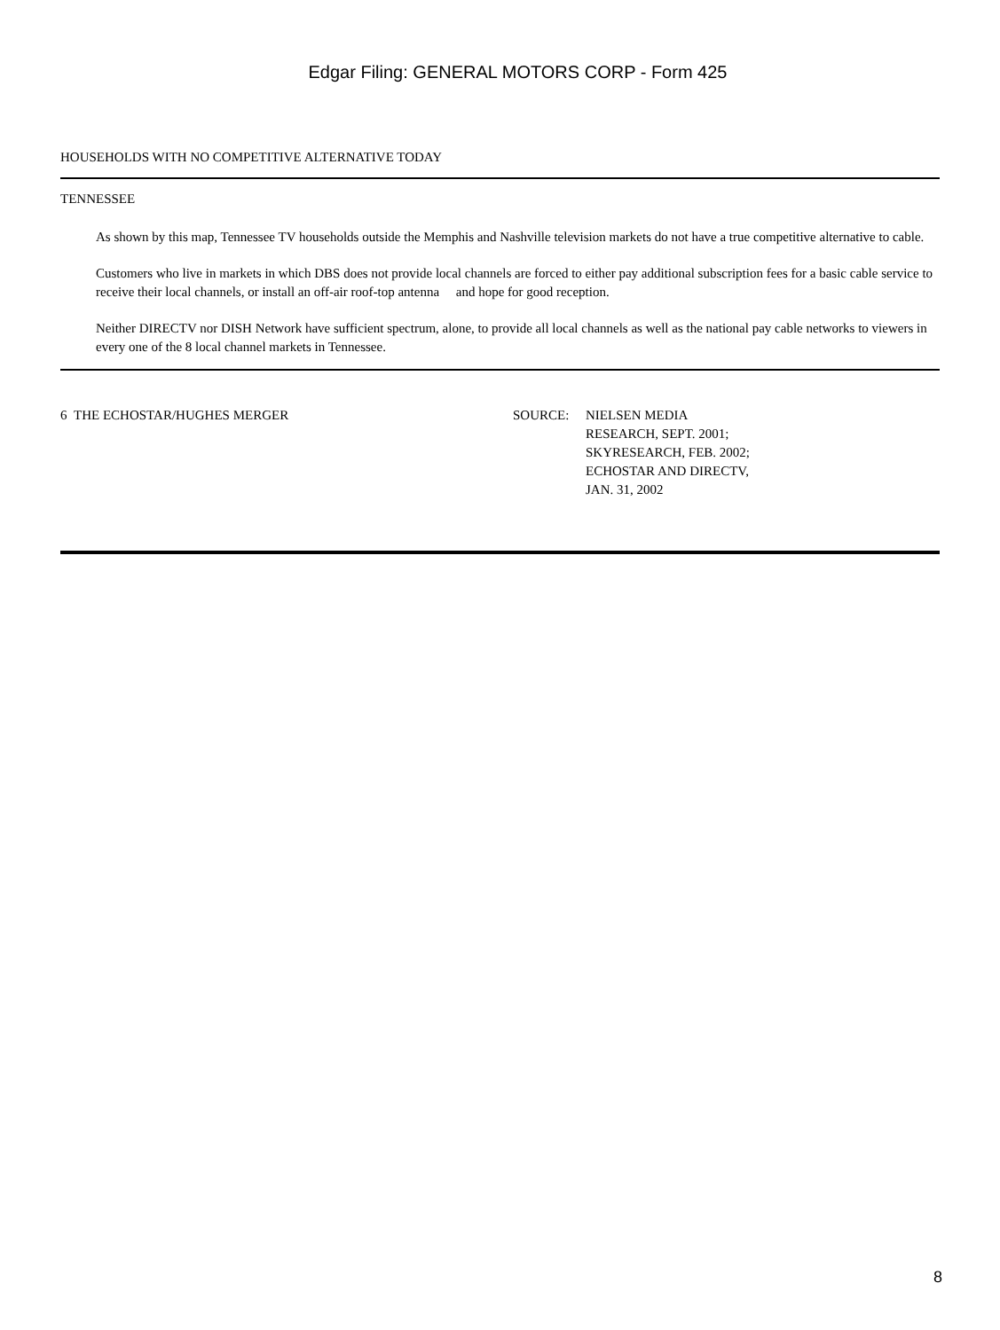Edgar Filing: GENERAL MOTORS CORP - Form 425
HOUSEHOLDS WITH NO COMPETITIVE ALTERNATIVE TODAY
TENNESSEE
As shown by this map, Tennessee TV households outside the Memphis and Nashville television markets do not have a true competitive alternative to cable.
Customers who live in markets in which DBS does not provide local channels are forced to either pay additional subscription fees for a basic cable service to receive their local channels, or install an off-air roof-top antenna and hope for good reception.
Neither DIRECTV nor DISH Network have sufficient spectrum, alone, to provide all local channels as well as the national pay cable networks to viewers in every one of the 8 local channel markets in Tennessee.
6 THE ECHOSTAR/HUGHES MERGER SOURCE: NIELSEN MEDIA RESEARCH, SEPT. 2001; SKYRESEARCH, FEB. 2002; ECHOSTAR AND DIRECTV, JAN. 31, 2002
8